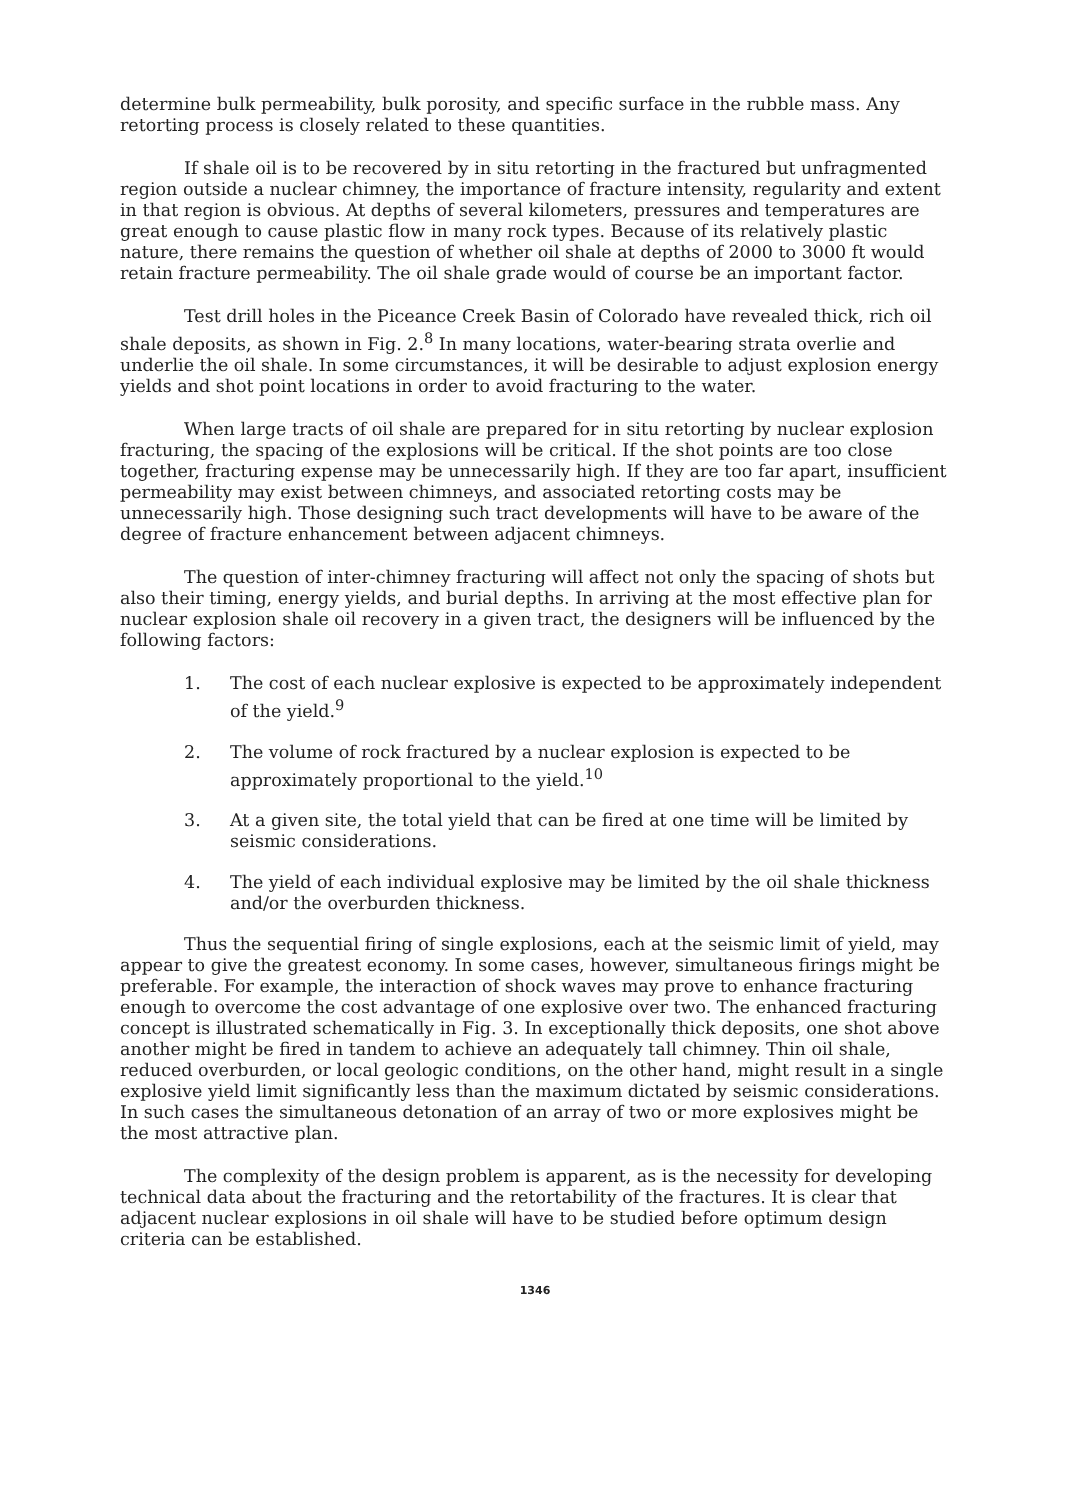determine bulk permeability, bulk porosity, and specific surface in the rubble mass. Any retorting process is closely related to these quantities.
If shale oil is to be recovered by in situ retorting in the fractured but unfragmented region outside a nuclear chimney, the importance of fracture intensity, regularity and extent in that region is obvious. At depths of several kilometers, pressures and temperatures are great enough to cause plastic flow in many rock types. Because of its relatively plastic nature, there remains the question of whether oil shale at depths of 2000 to 3000 ft would retain fracture permeability. The oil shale grade would of course be an important factor.
Test drill holes in the Piceance Creek Basin of Colorado have revealed thick, rich oil shale deposits, as shown in Fig. 2.<sup>8</sup> In many locations, water-bearing strata overlie and underlie the oil shale. In some circumstances, it will be desirable to adjust explosion energy yields and shot point locations in order to avoid fracturing to the water.
When large tracts of oil shale are prepared for in situ retorting by nuclear explosion fracturing, the spacing of the explosions will be critical. If the shot points are too close together, fracturing expense may be unnecessarily high. If they are too far apart, insufficient permeability may exist between chimneys, and associated retorting costs may be unnecessarily high. Those designing such tract developments will have to be aware of the degree of fracture enhancement between adjacent chimneys.
The question of inter-chimney fracturing will affect not only the spacing of shots but also their timing, energy yields, and burial depths. In arriving at the most effective plan for nuclear explosion shale oil recovery in a given tract, the designers will be influenced by the following factors:
1. The cost of each nuclear explosive is expected to be approximately independent of the yield.<sup>9</sup>
2. The volume of rock fractured by a nuclear explosion is expected to be approximately proportional to the yield.<sup>10</sup>
3. At a given site, the total yield that can be fired at one time will be limited by seismic considerations.
4. The yield of each individual explosive may be limited by the oil shale thickness and/or the overburden thickness.
Thus the sequential firing of single explosions, each at the seismic limit of yield, may appear to give the greatest economy. In some cases, however, simultaneous firings might be preferable. For example, the interaction of shock waves may prove to enhance fracturing enough to overcome the cost advantage of one explosive over two. The enhanced fracturing concept is illustrated schematically in Fig. 3. In exceptionally thick deposits, one shot above another might be fired in tandem to achieve an adequately tall chimney. Thin oil shale, reduced overburden, or local geologic conditions, on the other hand, might result in a single explosive yield limit significantly less than the maximum dictated by seismic considerations. In such cases the simultaneous detonation of an array of two or more explosives might be the most attractive plan.
The complexity of the design problem is apparent, as is the necessity for developing technical data about the fracturing and the retortability of the fractures. It is clear that adjacent nuclear explosions in oil shale will have to be studied before optimum design criteria can be established.
1346